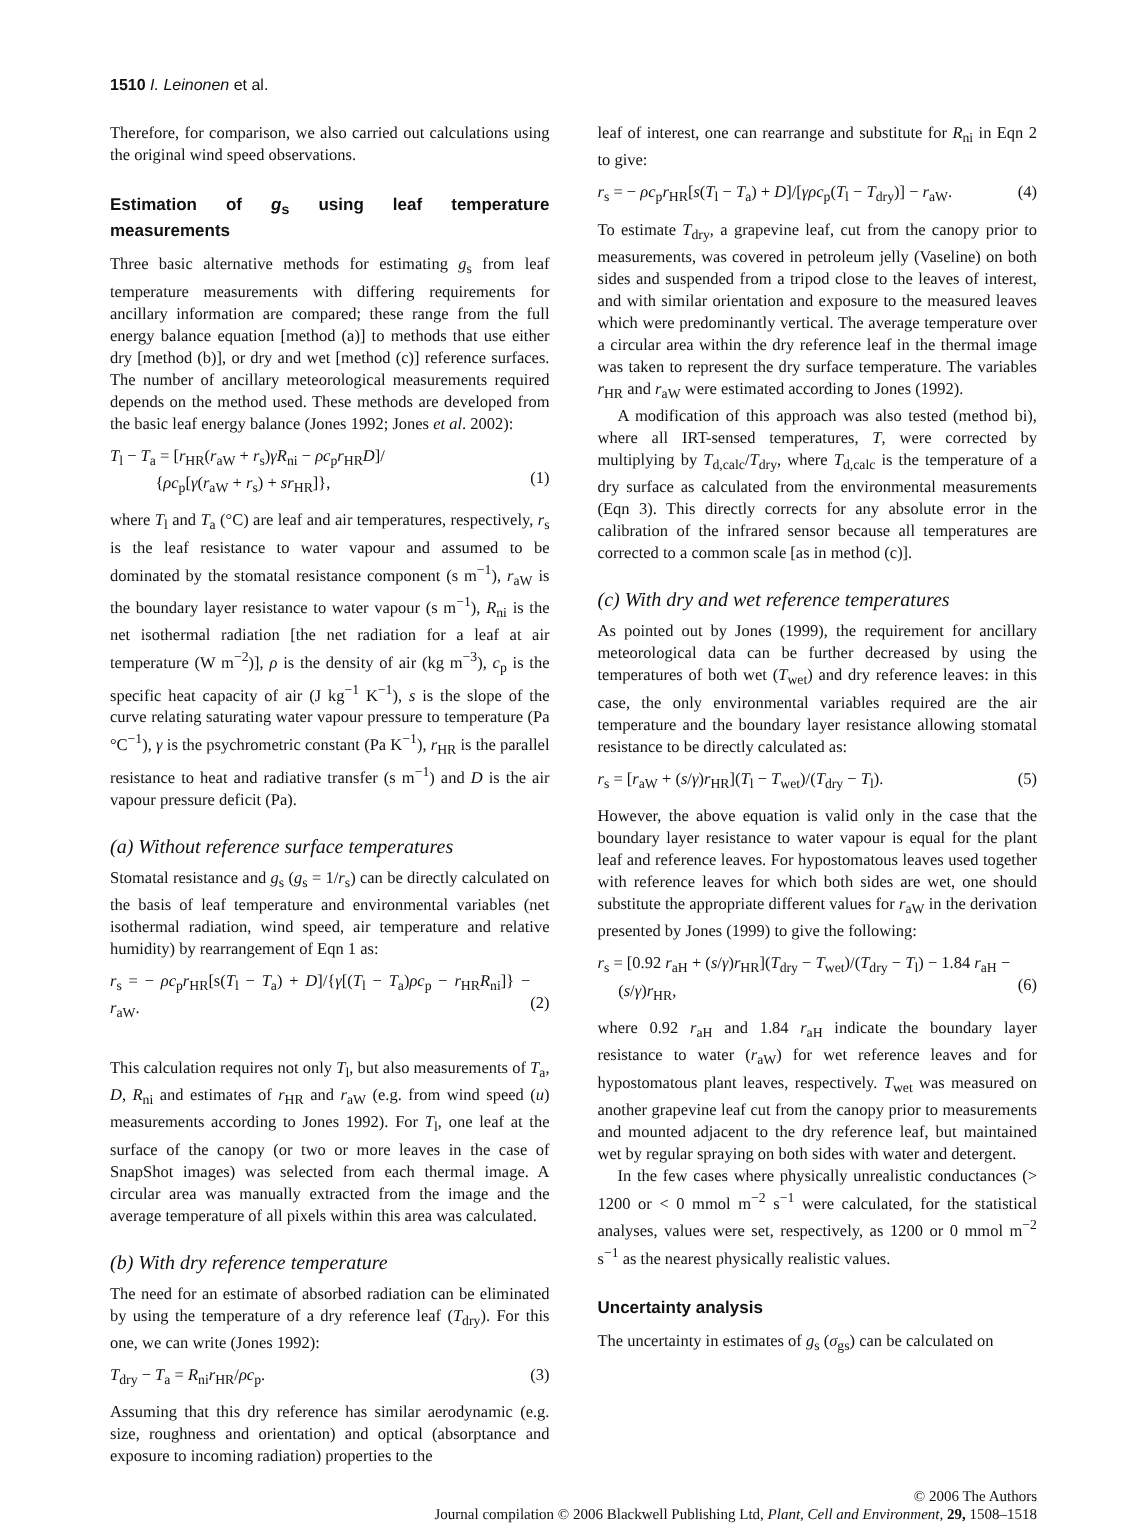1510 I. Leinonen et al.
Therefore, for comparison, we also carried out calculations using the original wind speed observations.
Estimation of g<sub>s</sub> using leaf temperature measurements
Three basic alternative methods for estimating g<sub>s</sub> from leaf temperature measurements with differing requirements for ancillary information are compared; these range from the full energy balance equation [method (a)] to methods that use either dry [method (b)], or dry and wet [method (c)] reference surfaces. The number of ancillary meteorological measurements required depends on the method used. These methods are developed from the basic leaf energy balance (Jones 1992; Jones et al. 2002):
T<sub>l</sub> − T<sub>a</sub> = [r<sub>HR</sub>(r<sub>aW</sub> + r<sub>s</sub>)γR<sub>ni</sub> − ρc<sub>p</sub>r<sub>HR</sub>D]/
{ρc<sub>p</sub>[γ(r<sub>aW</sub> + r<sub>s</sub>) + sr<sub>HR</sub>]},
(1)
where T<sub>l</sub> and T<sub>a</sub> (°C) are leaf and air temperatures, respectively, r<sub>s</sub> is the leaf resistance to water vapour and assumed to be dominated by the stomatal resistance component (s m<sup>−1</sup>), r<sub>aW</sub> is the boundary layer resistance to water vapour (s m<sup>−1</sup>), R<sub>ni</sub> is the net isothermal radiation [the net radiation for a leaf at air temperature (W m<sup>−2</sup>)], ρ is the density of air (kg m<sup>−3</sup>), c<sub>p</sub> is the specific heat capacity of air (J kg<sup>−1</sup> K<sup>−1</sup>), s is the slope of the curve relating saturating water vapour pressure to temperature (Pa °C<sup>−1</sup>), γ is the psychrometric constant (Pa K<sup>−1</sup>), r<sub>HR</sub> is the parallel resistance to heat and radiative transfer (s m<sup>−1</sup>) and D is the air vapour pressure deficit (Pa).
(a) Without reference surface temperatures
Stomatal resistance and g<sub>s</sub> (g<sub>s</sub> = 1/r<sub>s</sub>) can be directly calculated on the basis of leaf temperature and environmental variables (net isothermal radiation, wind speed, air temperature and relative humidity) by rearrangement of Eqn 1 as:
r<sub>s</sub> = − ρc<sub>p</sub>r<sub>HR</sub>[s(T<sub>l</sub> − T<sub>a</sub>) + D]/{γ[(T<sub>l</sub> − T<sub>a</sub>)ρc<sub>p</sub> − r<sub>HR</sub>R<sub>ni</sub>]} − r<sub>aW</sub>.
(2)
This calculation requires not only T<sub>l</sub>, but also measurements of T<sub>a</sub>, D, R<sub>ni</sub> and estimates of r<sub>HR</sub> and r<sub>aW</sub> (e.g. from wind speed (u) measurements according to Jones 1992). For T<sub>l</sub>, one leaf at the surface of the canopy (or two or more leaves in the case of SnapShot images) was selected from each thermal image. A circular area was manually extracted from the image and the average temperature of all pixels within this area was calculated.
(b) With dry reference temperature
The need for an estimate of absorbed radiation can be eliminated by using the temperature of a dry reference leaf (T<sub>dry</sub>). For this one, we can write (Jones 1992):
T<sub>dry</sub> − T<sub>a</sub> = R<sub>ni</sub>r<sub>HR</sub>/ρc<sub>p</sub>. (3)
Assuming that this dry reference has similar aerodynamic (e.g. size, roughness and orientation) and optical (absorptance and exposure to incoming radiation) properties to the
leaf of interest, one can rearrange and substitute for R<sub>ni</sub> in Eqn 2 to give:
r<sub>s</sub> = − ρc<sub>p</sub>r<sub>HR</sub>[s(T<sub>l</sub> − T<sub>a</sub>) + D]/[γρc<sub>p</sub>(T<sub>l</sub> − T<sub>dry</sub>)] − r<sub>aW</sub>. (4)
To estimate T<sub>dry</sub>, a grapevine leaf, cut from the canopy prior to measurements, was covered in petroleum jelly (Vaseline) on both sides and suspended from a tripod close to the leaves of interest, and with similar orientation and exposure to the measured leaves which were predominantly vertical. The average temperature over a circular area within the dry reference leaf in the thermal image was taken to represent the dry surface temperature. The variables r<sub>HR</sub> and r<sub>aW</sub> were estimated according to Jones (1992).
A modification of this approach was also tested (method bi), where all IRT-sensed temperatures, T, were corrected by multiplying by T<sub>d,calc</sub>/T<sub>dry</sub>, where T<sub>d,calc</sub> is the temperature of a dry surface as calculated from the environmental measurements (Eqn 3). This directly corrects for any absolute error in the calibration of the infrared sensor because all temperatures are corrected to a common scale [as in method (c)].
(c) With dry and wet reference temperatures
As pointed out by Jones (1999), the requirement for ancillary meteorological data can be further decreased by using the temperatures of both wet (T<sub>wet</sub>) and dry reference leaves: in this case, the only environmental variables required are the air temperature and the boundary layer resistance allowing stomatal resistance to be directly calculated as:
r<sub>s</sub> = [r<sub>aW</sub> + (s/γ)r<sub>HR</sub>](T<sub>l</sub> − T<sub>wet</sub>)/(T<sub>dry</sub> − T<sub>l</sub>). (5)
However, the above equation is valid only in the case that the boundary layer resistance to water vapour is equal for the plant leaf and reference leaves. For hypostomatous leaves used together with reference leaves for which both sides are wet, one should substitute the appropriate different values for r<sub>aW</sub> in the derivation presented by Jones (1999) to give the following:
r<sub>s</sub> = [0.92 r<sub>aH</sub> + (s/γ)r<sub>HR</sub>](T<sub>dry</sub> − T<sub>wet</sub>)/(T<sub>dry</sub> − T<sub>l</sub>) − 1.84 r<sub>aH</sub> −
(s/γ)r<sub>HR</sub>,
(6)
where 0.92 r<sub>aH</sub> and 1.84 r<sub>aH</sub> indicate the boundary layer resistance to water (r<sub>aW</sub>) for wet reference leaves and for hypostomatous plant leaves, respectively. T<sub>wet</sub> was measured on another grapevine leaf cut from the canopy prior to measurements and mounted adjacent to the dry reference leaf, but maintained wet by regular spraying on both sides with water and detergent.
In the few cases where physically unrealistic conductances (> 1200 or < 0 mmol m<sup>−2</sup> s<sup>−1</sup> were calculated, for the statistical analyses, values were set, respectively, as 1200 or 0 mmol m<sup>−2</sup> s<sup>−1</sup> as the nearest physically realistic values.
Uncertainty analysis
The uncertainty in estimates of g<sub>s</sub> (σ<sub>gs</sub>) can be calculated on
© 2006 The Authors
Journal compilation © 2006 Blackwell Publishing Ltd, Plant, Cell and Environment, 29, 1508–1518